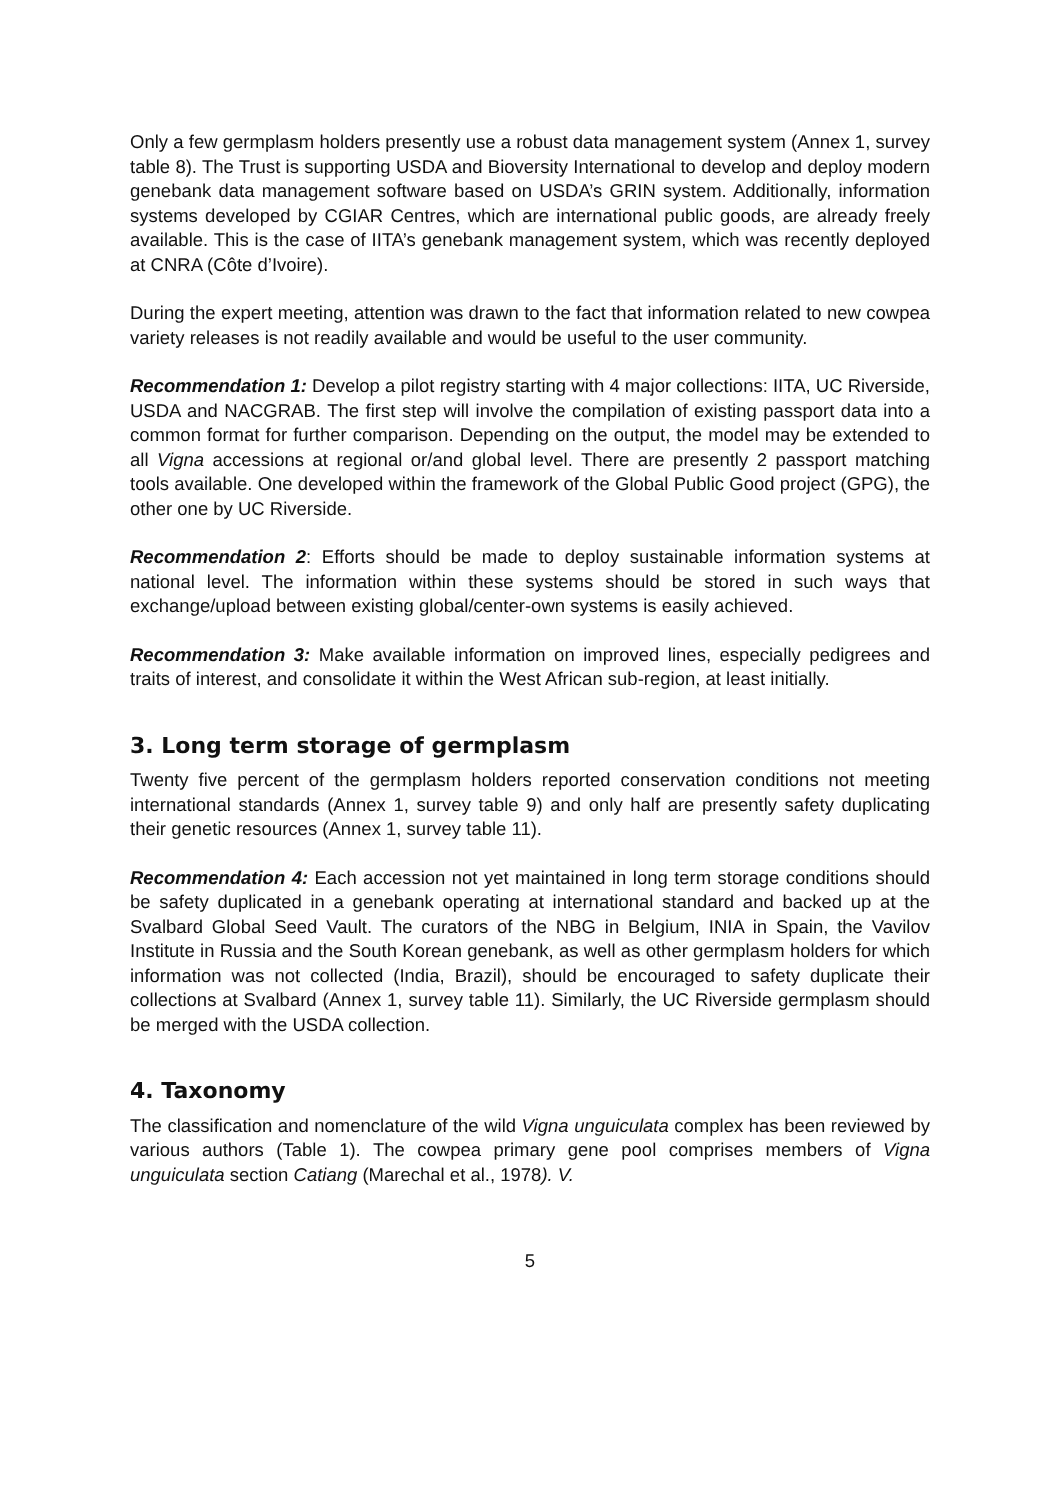Only a few germplasm holders presently use a robust data management system (Annex 1, survey table 8). The Trust is supporting USDA and Bioversity International to develop and deploy modern genebank data management software based on USDA’s GRIN system. Additionally, information systems developed by CGIAR Centres, which are international public goods, are already freely available. This is the case of IITA’s genebank management system, which was recently deployed at CNRA (Côte d’Ivoire).
During the expert meeting, attention was drawn to the fact that information related to new cowpea variety releases is not readily available and would be useful to the user community.
Recommendation 1: Develop a pilot registry starting with 4 major collections: IITA, UC Riverside, USDA and NACGRAB. The first step will involve the compilation of existing passport data into a common format for further comparison. Depending on the output, the model may be extended to all Vigna accessions at regional or/and global level. There are presently 2 passport matching tools available. One developed within the framework of the Global Public Good project (GPG), the other one by UC Riverside.
Recommendation 2: Efforts should be made to deploy sustainable information systems at national level. The information within these systems should be stored in such ways that exchange/upload between existing global/center-own systems is easily achieved.
Recommendation 3: Make available information on improved lines, especially pedigrees and traits of interest, and consolidate it within the West African sub-region, at least initially.
3. Long term storage of germplasm
Twenty five percent of the germplasm holders reported conservation conditions not meeting international standards (Annex 1, survey table 9) and only half are presently safety duplicating their genetic resources (Annex 1, survey table 11).
Recommendation 4: Each accession not yet maintained in long term storage conditions should be safety duplicated in a genebank operating at international standard and backed up at the Svalbard Global Seed Vault. The curators of the NBG in Belgium, INIA in Spain, the Vavilov Institute in Russia and the South Korean genebank, as well as other germplasm holders for which information was not collected (India, Brazil), should be encouraged to safety duplicate their collections at Svalbard (Annex 1, survey table 11). Similarly, the UC Riverside germplasm should be merged with the USDA collection.
4. Taxonomy
The classification and nomenclature of the wild Vigna unguiculata complex has been reviewed by various authors (Table 1). The cowpea primary gene pool comprises members of Vigna unguiculata section Catiang (Marechal et al., 1978). V.
5